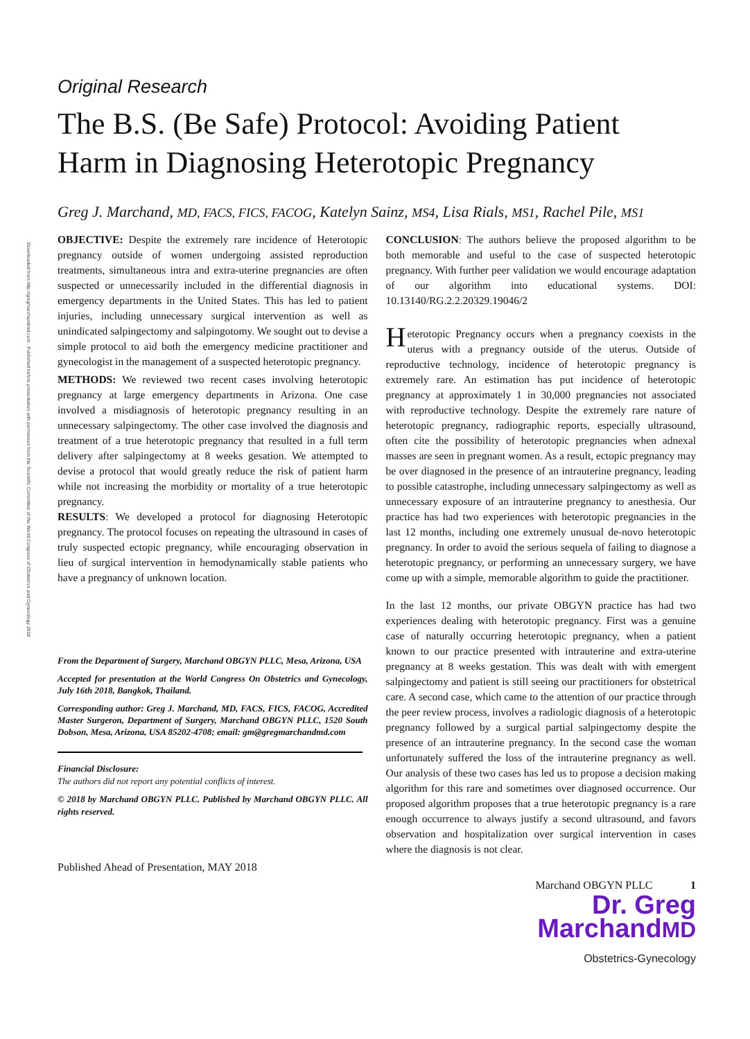Downloaded from http://gregmarchandmd.com . Published before presentation with permission from the Scientific Committee of the World Congress of Obstetrics and Gynecology 2018
Original Research
The B.S. (Be Safe) Protocol: Avoiding Patient Harm in Diagnosing Heterotopic Pregnancy
Greg J. Marchand, MD, FACS, FICS, FACOG, Katelyn Sainz, MS4, Lisa Rials, MS1, Rachel Pile, MS1
OBJECTIVE: Despite the extremely rare incidence of Heterotopic pregnancy outside of women undergoing assisted reproduction treatments, simultaneous intra and extra-uterine pregnancies are often suspected or unnecessarily included in the differential diagnosis in emergency departments in the United States. This has led to patient injuries, including unnecessary surgical intervention as well as unindicated salpingectomy and salpingotomy. We sought out to devise a simple protocol to aid both the emergency medicine practitioner and gynecologist in the management of a suspected heterotopic pregnancy.
METHODS: We reviewed two recent cases involving heterotopic pregnancy at large emergency departments in Arizona. One case involved a misdiagnosis of heterotopic pregnancy resulting in an unnecessary salpingectomy. The other case involved the diagnosis and treatment of a true heterotopic pregnancy that resulted in a full term delivery after salpingectomy at 8 weeks gesation. We attempted to devise a protocol that would greatly reduce the risk of patient harm while not increasing the morbidity or mortality of a true heterotopic pregnancy.
RESULTS: We developed a protocol for diagnosing Heterotopic pregnancy. The protocol focuses on repeating the ultrasound in cases of truly suspected ectopic pregnancy, while encouraging observation in lieu of surgical intervention in hemodynamically stable patients who have a pregnancy of unknown location.
From the Department of Surgery, Marchand OBGYN PLLC, Mesa, Arizona, USA
Accepted for presentation at the World Congress On Obstetrics and Gynecology, July 16th 2018, Bangkok, Thailand.
Corresponding author: Greg J. Marchand, MD, FACS, FICS, FACOG, Accredited Master Surgeron, Department of Surgery, Marchand OBGYN PLLC, 1520 South Dobson, Mesa, Arizona, USA 85202-4708; email: gm@gregmarchandmd.com
Financial Disclosure:
The authors did not report any potential conflicts of interest.
© 2018 by Marchand OBGYN PLLC. Published by Marchand OBGYN PLLC. All rights reserved.
Published Ahead of Presentation, MAY 2018
CONCLUSION: The authors believe the proposed algorithm to be both memorable and useful to the case of suspected heterotopic pregnancy. With further peer validation we would encourage adaptation of our algorithm into educational systems. DOI: 10.13140/RG.2.2.20329.19046/2
Heterotopic Pregnancy occurs when a pregnancy coexists in the uterus with a pregnancy outside of the uterus. Outside of reproductive technology, incidence of heterotopic pregnancy is extremely rare. An estimation has put incidence of heterotopic pregnancy at approximately 1 in 30,000 pregnancies not associated with reproductive technology. Despite the extremely rare nature of heterotopic pregnancy, radiographic reports, especially ultrasound, often cite the possibility of heterotopic pregnancies when adnexal masses are seen in pregnant women. As a result, ectopic pregnancy may be over diagnosed in the presence of an intrauterine pregnancy, leading to possible catastrophe, including unnecessary salpingectomy as well as unnecessary exposure of an intrauterine pregnancy to anesthesia. Our practice has had two experiences with heterotopic pregnancies in the last 12 months, including one extremely unusual de-novo heterotopic pregnancy. In order to avoid the serious sequela of failing to diagnose a heterotopic pregnancy, or performing an unnecessary surgery, we have come up with a simple, memorable algorithm to guide the practitioner.
In the last 12 months, our private OBGYN practice has had two experiences dealing with heterotopic pregnancy. First was a genuine case of naturally occurring heterotopic pregnancy, when a patient known to our practice presented with intrauterine and extra-uterine pregnancy at 8 weeks gestation. This was dealt with with emergent salpingectomy and patient is still seeing our practitioners for obstetrical care. A second case, which came to the attention of our practice through the peer review process, involves a radiologic diagnosis of a heterotopic pregnancy followed by a surgical partial salpingectomy despite the presence of an intrauterine pregnancy. In the second case the woman unfortunately suffered the loss of the intrauterine pregnancy as well. Our analysis of these two cases has led us to propose a decision making algorithm for this rare and sometimes over diagnosed occurrence. Our proposed algorithm proposes that a true heterotopic pregnancy is a rare enough occurrence to always justify a second ultrasound, and favors observation and hospitalization over surgical intervention in cases where the diagnosis is not clear.
Marchand OBGYN PLLC 1
Dr. Greg
MarchandMD
Obstetrics-Gynecology